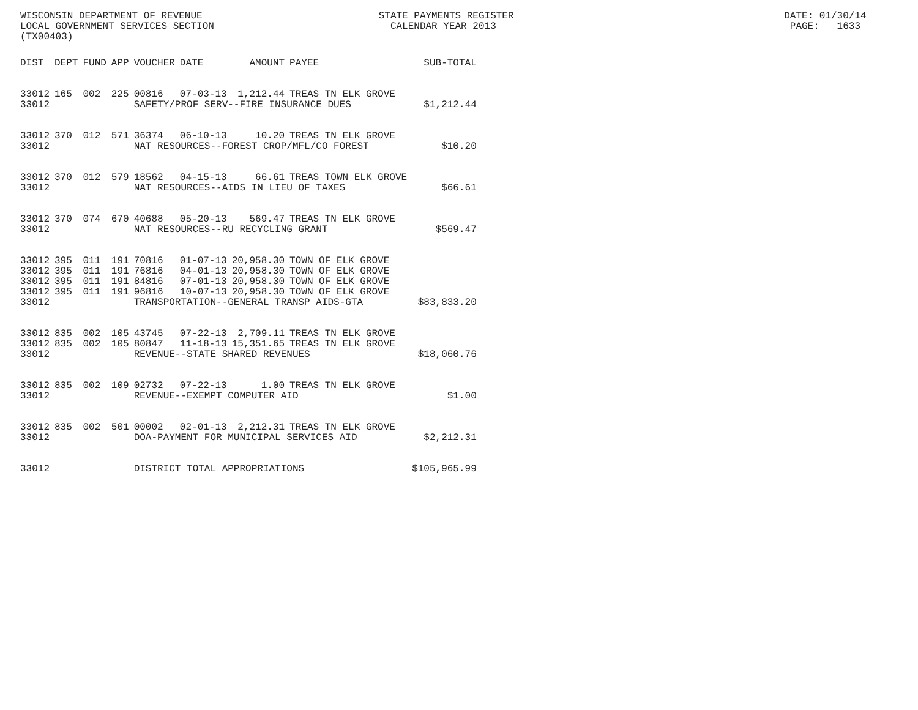WISCONSIN DEPARTMENT OF REVENUE STATE PAYMENTS REGISTER DATE: 01/30/14 LOCAL GOVERNMENT SERVICES SECTION CALENDAR YEAR 2013 PAGE: 1633 (TX00403)
| DIST | DEPT | FUND | APP | VOUCHER | DATE | AMOUNT | PAYEE | SUB-TOTAL |
| --- | --- | --- | --- | --- | --- | --- | --- | --- |
| 33012 | 165 | 002 | 225 | 00816 | 07-03-13 | 1,212.44 | TREAS TN ELK GROVE | |
| 33012 | | | | SAFETY/PROF SERV--FIRE INSURANCE DUES | | | | $1,212.44 |
| 33012 | 370 | 012 | 571 | 36374 | 06-10-13 | 10.20 | TREAS TN ELK GROVE | |
| 33012 | | | | NAT RESOURCES--FOREST CROP/MFL/CO FOREST | | | | $10.20 |
| 33012 | 370 | 012 | 579 | 18562 | 04-15-13 | 66.61 | TREAS TOWN ELK GROVE | |
| 33012 | | | | NAT RESOURCES--AIDS IN LIEU OF TAXES | | | | $66.61 |
| 33012 | 370 | 074 | 670 | 40688 | 05-20-13 | 569.47 | TREAS TN ELK GROVE | |
| 33012 | | | | NAT RESOURCES--RU RECYCLING GRANT | | | | $569.47 |
| 33012 | 395 | 011 | 191 | 70816 | 01-07-13 | 20,958.30 | TOWN OF ELK GROVE | |
| 33012 | 395 | 011 | 191 | 76816 | 04-01-13 | 20,958.30 | TOWN OF ELK GROVE | |
| 33012 | 395 | 011 | 191 | 84816 | 07-01-13 | 20,958.30 | TOWN OF ELK GROVE | |
| 33012 | 395 | 011 | 191 | 96816 | 10-07-13 | 20,958.30 | TOWN OF ELK GROVE | |
| 33012 | | | | TRANSPORTATION--GENERAL TRANSP AIDS-GTA | | | | $83,833.20 |
| 33012 | 835 | 002 | 105 | 43745 | 07-22-13 | 2,709.11 | TREAS TN ELK GROVE | |
| 33012 | 835 | 002 | 105 | 80847 | 11-18-13 | 15,351.65 | TREAS TN ELK GROVE | |
| 33012 | | | | REVENUE--STATE SHARED REVENUES | | | | $18,060.76 |
| 33012 | 835 | 002 | 109 | 02732 | 07-22-13 | 1.00 | TREAS TN ELK GROVE | |
| 33012 | | | | REVENUE--EXEMPT COMPUTER AID | | | | $1.00 |
| 33012 | 835 | 002 | 501 | 00002 | 02-01-13 | 2,212.31 | TREAS TN ELK GROVE | |
| 33012 | | | | DOA-PAYMENT FOR MUNICIPAL SERVICES AID | | | | $2,212.31 |
| 33012 | | | | DISTRICT TOTAL APPROPRIATIONS | | | | $105,965.99 |